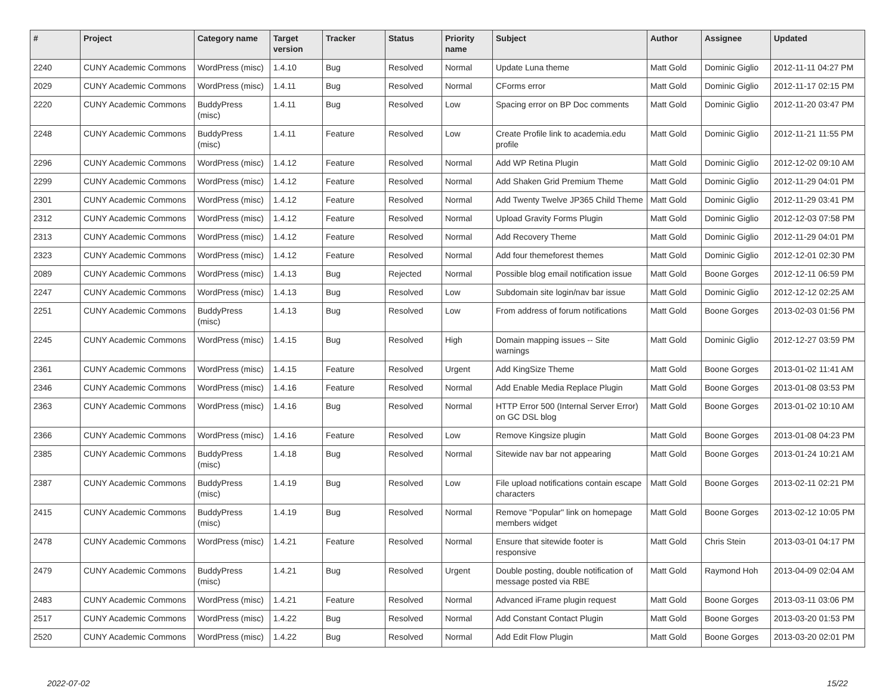| # | Project | Category name | Target version | Tracker | Status | Priority name | Subject | Author | Assignee | Updated |
| --- | --- | --- | --- | --- | --- | --- | --- | --- | --- | --- |
| 2240 | CUNY Academic Commons | WordPress (misc) | 1.4.10 | Bug | Resolved | Normal | Update Luna theme | Matt Gold | Dominic Giglio | 2012-11-11 04:27 PM |
| 2029 | CUNY Academic Commons | WordPress (misc) | 1.4.11 | Bug | Resolved | Normal | CForms error | Matt Gold | Dominic Giglio | 2012-11-17 02:15 PM |
| 2220 | CUNY Academic Commons | BuddyPress (misc) | 1.4.11 | Bug | Resolved | Low | Spacing error on BP Doc comments | Matt Gold | Dominic Giglio | 2012-11-20 03:47 PM |
| 2248 | CUNY Academic Commons | BuddyPress (misc) | 1.4.11 | Feature | Resolved | Low | Create Profile link to academia.edu profile | Matt Gold | Dominic Giglio | 2012-11-21 11:55 PM |
| 2296 | CUNY Academic Commons | WordPress (misc) | 1.4.12 | Feature | Resolved | Normal | Add WP Retina Plugin | Matt Gold | Dominic Giglio | 2012-12-02 09:10 AM |
| 2299 | CUNY Academic Commons | WordPress (misc) | 1.4.12 | Feature | Resolved | Normal | Add Shaken Grid Premium Theme | Matt Gold | Dominic Giglio | 2012-11-29 04:01 PM |
| 2301 | CUNY Academic Commons | WordPress (misc) | 1.4.12 | Feature | Resolved | Normal | Add Twenty Twelve JP365 Child Theme | Matt Gold | Dominic Giglio | 2012-11-29 03:41 PM |
| 2312 | CUNY Academic Commons | WordPress (misc) | 1.4.12 | Feature | Resolved | Normal | Upload Gravity Forms Plugin | Matt Gold | Dominic Giglio | 2012-12-03 07:58 PM |
| 2313 | CUNY Academic Commons | WordPress (misc) | 1.4.12 | Feature | Resolved | Normal | Add Recovery Theme | Matt Gold | Dominic Giglio | 2012-11-29 04:01 PM |
| 2323 | CUNY Academic Commons | WordPress (misc) | 1.4.12 | Feature | Resolved | Normal | Add four themeforest themes | Matt Gold | Dominic Giglio | 2012-12-01 02:30 PM |
| 2089 | CUNY Academic Commons | WordPress (misc) | 1.4.13 | Bug | Rejected | Normal | Possible blog email notification issue | Matt Gold | Boone Gorges | 2012-12-11 06:59 PM |
| 2247 | CUNY Academic Commons | WordPress (misc) | 1.4.13 | Bug | Resolved | Low | Subdomain site login/nav bar issue | Matt Gold | Dominic Giglio | 2012-12-12 02:25 AM |
| 2251 | CUNY Academic Commons | BuddyPress (misc) | 1.4.13 | Bug | Resolved | Low | From address of forum notifications | Matt Gold | Boone Gorges | 2013-02-03 01:56 PM |
| 2245 | CUNY Academic Commons | WordPress (misc) | 1.4.15 | Bug | Resolved | High | Domain mapping issues -- Site warnings | Matt Gold | Dominic Giglio | 2012-12-27 03:59 PM |
| 2361 | CUNY Academic Commons | WordPress (misc) | 1.4.15 | Feature | Resolved | Urgent | Add KingSize Theme | Matt Gold | Boone Gorges | 2013-01-02 11:41 AM |
| 2346 | CUNY Academic Commons | WordPress (misc) | 1.4.16 | Feature | Resolved | Normal | Add Enable Media Replace Plugin | Matt Gold | Boone Gorges | 2013-01-08 03:53 PM |
| 2363 | CUNY Academic Commons | WordPress (misc) | 1.4.16 | Bug | Resolved | Normal | HTTP Error 500 (Internal Server Error) on GC DSL blog | Matt Gold | Boone Gorges | 2013-01-02 10:10 AM |
| 2366 | CUNY Academic Commons | WordPress (misc) | 1.4.16 | Feature | Resolved | Low | Remove Kingsize plugin | Matt Gold | Boone Gorges | 2013-01-08 04:23 PM |
| 2385 | CUNY Academic Commons | BuddyPress (misc) | 1.4.18 | Bug | Resolved | Normal | Sitewide nav bar not appearing | Matt Gold | Boone Gorges | 2013-01-24 10:21 AM |
| 2387 | CUNY Academic Commons | BuddyPress (misc) | 1.4.19 | Bug | Resolved | Low | File upload notifications contain escape characters | Matt Gold | Boone Gorges | 2013-02-11 02:21 PM |
| 2415 | CUNY Academic Commons | BuddyPress (misc) | 1.4.19 | Bug | Resolved | Normal | Remove "Popular" link on homepage members widget | Matt Gold | Boone Gorges | 2013-02-12 10:05 PM |
| 2478 | CUNY Academic Commons | WordPress (misc) | 1.4.21 | Feature | Resolved | Normal | Ensure that sitewide footer is responsive | Matt Gold | Chris Stein | 2013-03-01 04:17 PM |
| 2479 | CUNY Academic Commons | BuddyPress (misc) | 1.4.21 | Bug | Resolved | Urgent | Double posting, double notification of message posted via RBE | Matt Gold | Raymond Hoh | 2013-04-09 02:04 AM |
| 2483 | CUNY Academic Commons | WordPress (misc) | 1.4.21 | Feature | Resolved | Normal | Advanced iFrame plugin request | Matt Gold | Boone Gorges | 2013-03-11 03:06 PM |
| 2517 | CUNY Academic Commons | WordPress (misc) | 1.4.22 | Bug | Resolved | Normal | Add Constant Contact Plugin | Matt Gold | Boone Gorges | 2013-03-20 01:53 PM |
| 2520 | CUNY Academic Commons | WordPress (misc) | 1.4.22 | Bug | Resolved | Normal | Add Edit Flow Plugin | Matt Gold | Boone Gorges | 2013-03-20 02:01 PM |
2022-07-02 15/22